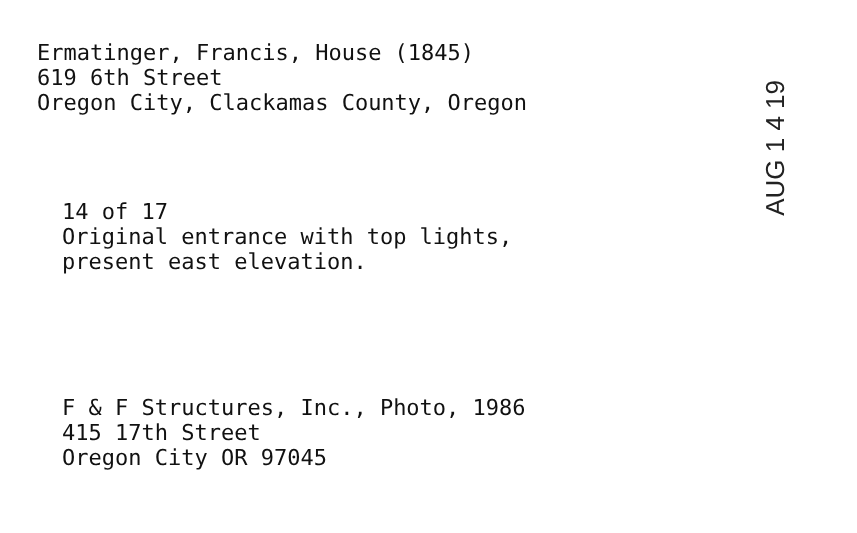Ermatinger, Francis, House (1845)
619 6th Street
Oregon City, Clackamas County, Oregon
14 of 17
Original entrance with top lights,
present east elevation.
F & F Structures, Inc., Photo, 1986
415 17th Street
Oregon City OR 97045
AUG 1 4 19